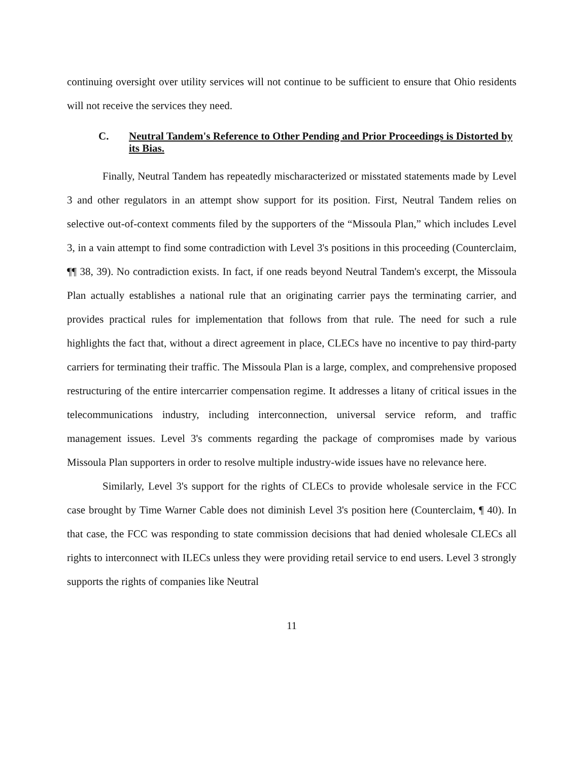continuing oversight over utility services will not continue to be sufficient to ensure that Ohio residents will not receive the services they need.
C. Neutral Tandem's Reference to Other Pending and Prior Proceedings is Distorted by its Bias.
Finally, Neutral Tandem has repeatedly mischaracterized or misstated statements made by Level 3 and other regulators in an attempt show support for its position. First, Neutral Tandem relies on selective out-of-context comments filed by the supporters of the “Missoula Plan,” which includes Level 3, in a vain attempt to find some contradiction with Level 3's positions in this proceeding (Counterclaim, ¶¶ 38, 39). No contradiction exists. In fact, if one reads beyond Neutral Tandem's excerpt, the Missoula Plan actually establishes a national rule that an originating carrier pays the terminating carrier, and provides practical rules for implementation that follows from that rule. The need for such a rule highlights the fact that, without a direct agreement in place, CLECs have no incentive to pay third-party carriers for terminating their traffic. The Missoula Plan is a large, complex, and comprehensive proposed restructuring of the entire intercarrier compensation regime. It addresses a litany of critical issues in the telecommunications industry, including interconnection, universal service reform, and traffic management issues. Level 3's comments regarding the package of compromises made by various Missoula Plan supporters in order to resolve multiple industry-wide issues have no relevance here.
Similarly, Level 3's support for the rights of CLECs to provide wholesale service in the FCC case brought by Time Warner Cable does not diminish Level 3's position here (Counterclaim, ¶ 40). In that case, the FCC was responding to state commission decisions that had denied wholesale CLECs all rights to interconnect with ILECs unless they were providing retail service to end users. Level 3 strongly supports the rights of companies like Neutral
11